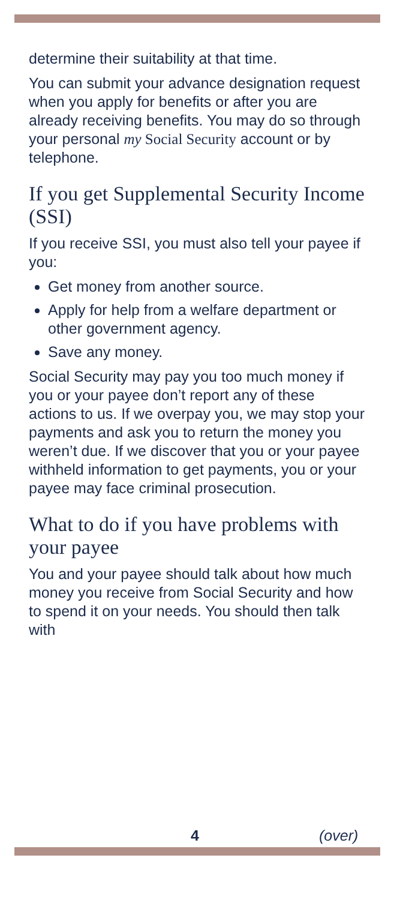determine their suitability at that time.
You can submit your advance designation request when you apply for benefits or after you are already receiving benefits. You may do so through your personal my Social Security account or by telephone.
If you get Supplemental Security Income (SSI)
If you receive SSI, you must also tell your payee if you:
Get money from another source.
Apply for help from a welfare department or other government agency.
Save any money.
Social Security may pay you too much money if you or your payee don’t report any of these actions to us. If we overpay you, we may stop your payments and ask you to return the money you weren’t due. If we discover that you or your payee withheld information to get payments, you or your payee may face criminal prosecution.
What to do if you have problems with your payee
You and your payee should talk about how much money you receive from Social Security and how to spend it on your needs. You should then talk with
4 (over)